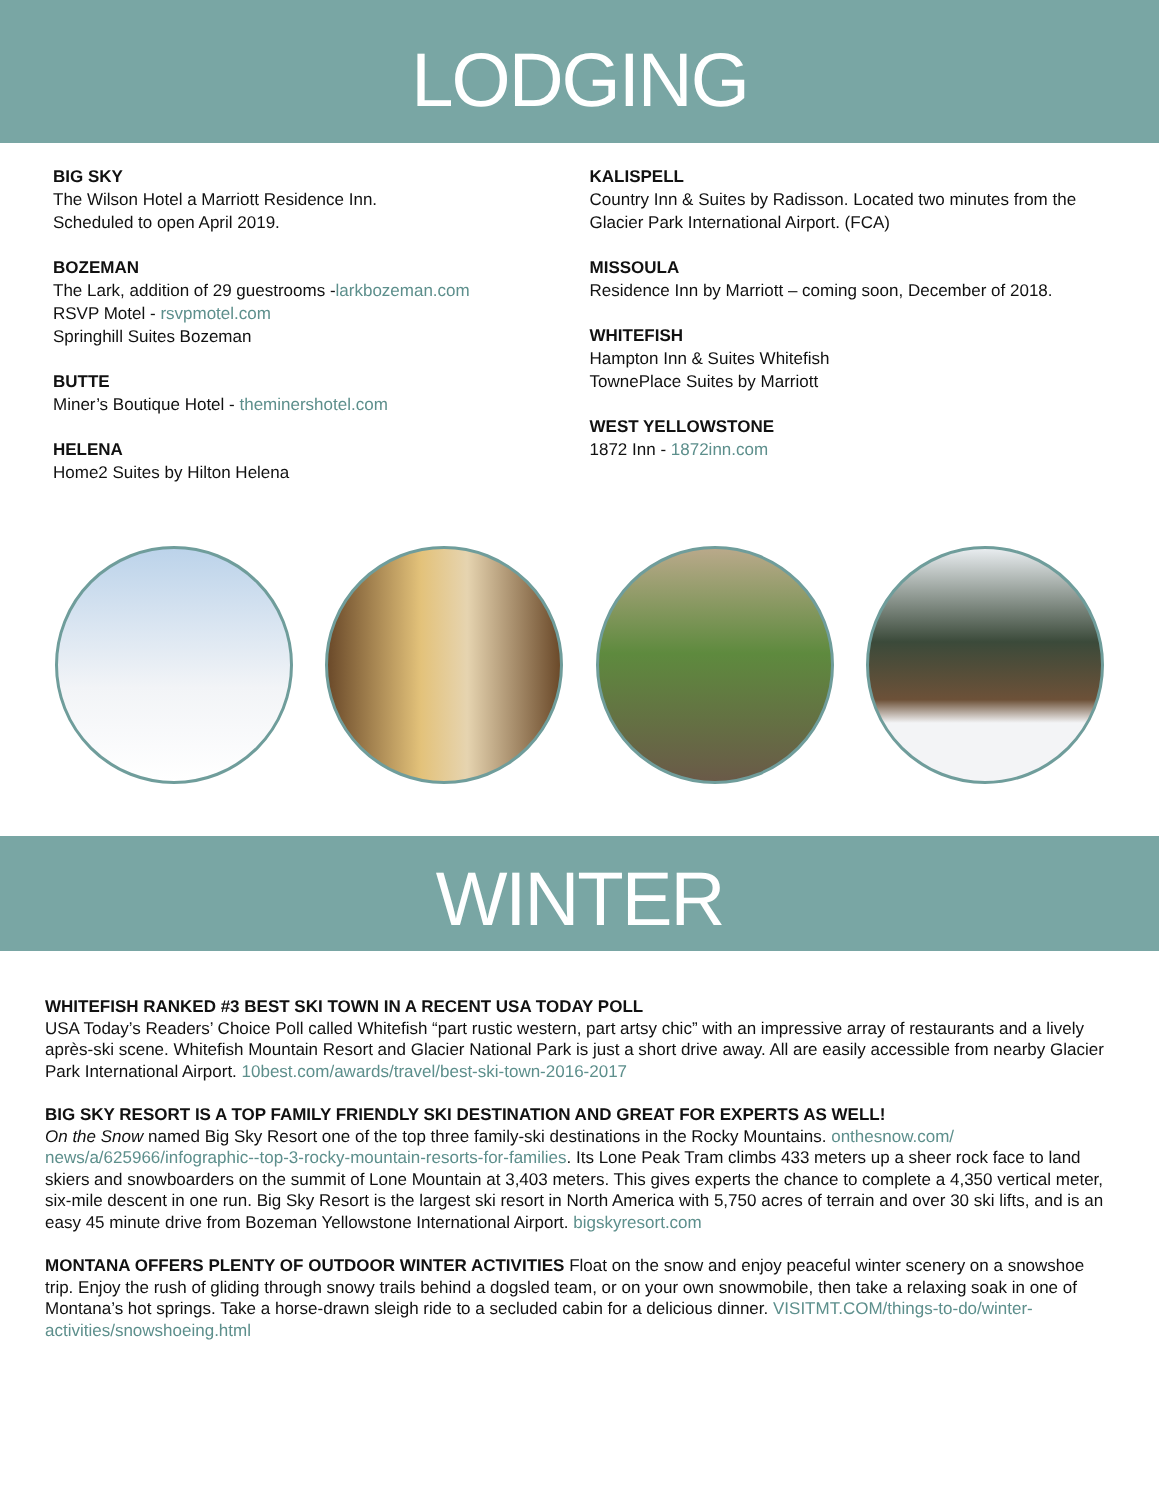LODGING
BIG SKY
The Wilson Hotel a Marriott Residence Inn.
Scheduled to open April 2019.
BOZEMAN
The Lark, addition of 29 guestrooms -larkbozeman.com
RSVP Motel - rsvpmotel.com
Springhill Suites Bozeman
BUTTE
Miner’s Boutique Hotel - theminershotel.com
HELENA
Home2 Suites by Hilton Helena
KALISPELL
Country Inn & Suites by Radisson. Located two minutes from the Glacier Park International Airport. (FCA)
MISSOULA
Residence Inn by Marriott – coming soon, December of 2018.
WHITEFISH
Hampton Inn & Suites Whitefish
TownePlace Suites by Marriott
WEST YELLOWSTONE
1872 Inn - 1872inn.com
WINTER
WHITEFISH RANKED #3 BEST SKI TOWN IN A RECENT USA TODAY POLL
USA Today’s Readers’ Choice Poll called Whitefish “part rustic western, part artsy chic” with an impressive array of restaurants and a lively après-ski scene. Whitefish Mountain Resort and Glacier National Park is just a short drive away. All are easily accessible from nearby Glacier Park International Airport. 10best.com/awards/travel/best-ski-town-2016-2017
BIG SKY RESORT IS A TOP FAMILY FRIENDLY SKI DESTINATION AND GREAT FOR EXPERTS AS WELL!
On the Snow named Big Sky Resort one of the top three family-ski destinations in the Rocky Mountains. onthesnow.com/ news/a/625966/infographic--top-3-rocky-mountain-resorts-for-families. Its Lone Peak Tram climbs 433 meters up a sheer rock face to land skiers and snowboarders on the summit of Lone Mountain at 3,403 meters. This gives experts the chance to complete a 4,350 vertical meter, six-mile descent in one run. Big Sky Resort is the largest ski resort in North America with 5,750 acres of terrain and over 30 ski lifts, and is an easy 45 minute drive from Bozeman Yellowstone International Airport. bigskyresort.com
MONTANA OFFERS PLENTY OF OUTDOOR WINTER ACTIVITIES Float on the snow and enjoy peaceful winter scenery on a snowshoe trip. Enjoy the rush of gliding through snowy trails behind a dogsled team, or on your own snowmobile, then take a relaxing soak in one of Montana’s hot springs. Take a horse-drawn sleigh ride to a secluded cabin for a delicious dinner. VISITMT.COM/things-to-do/winter-activities/snowshoeing.html